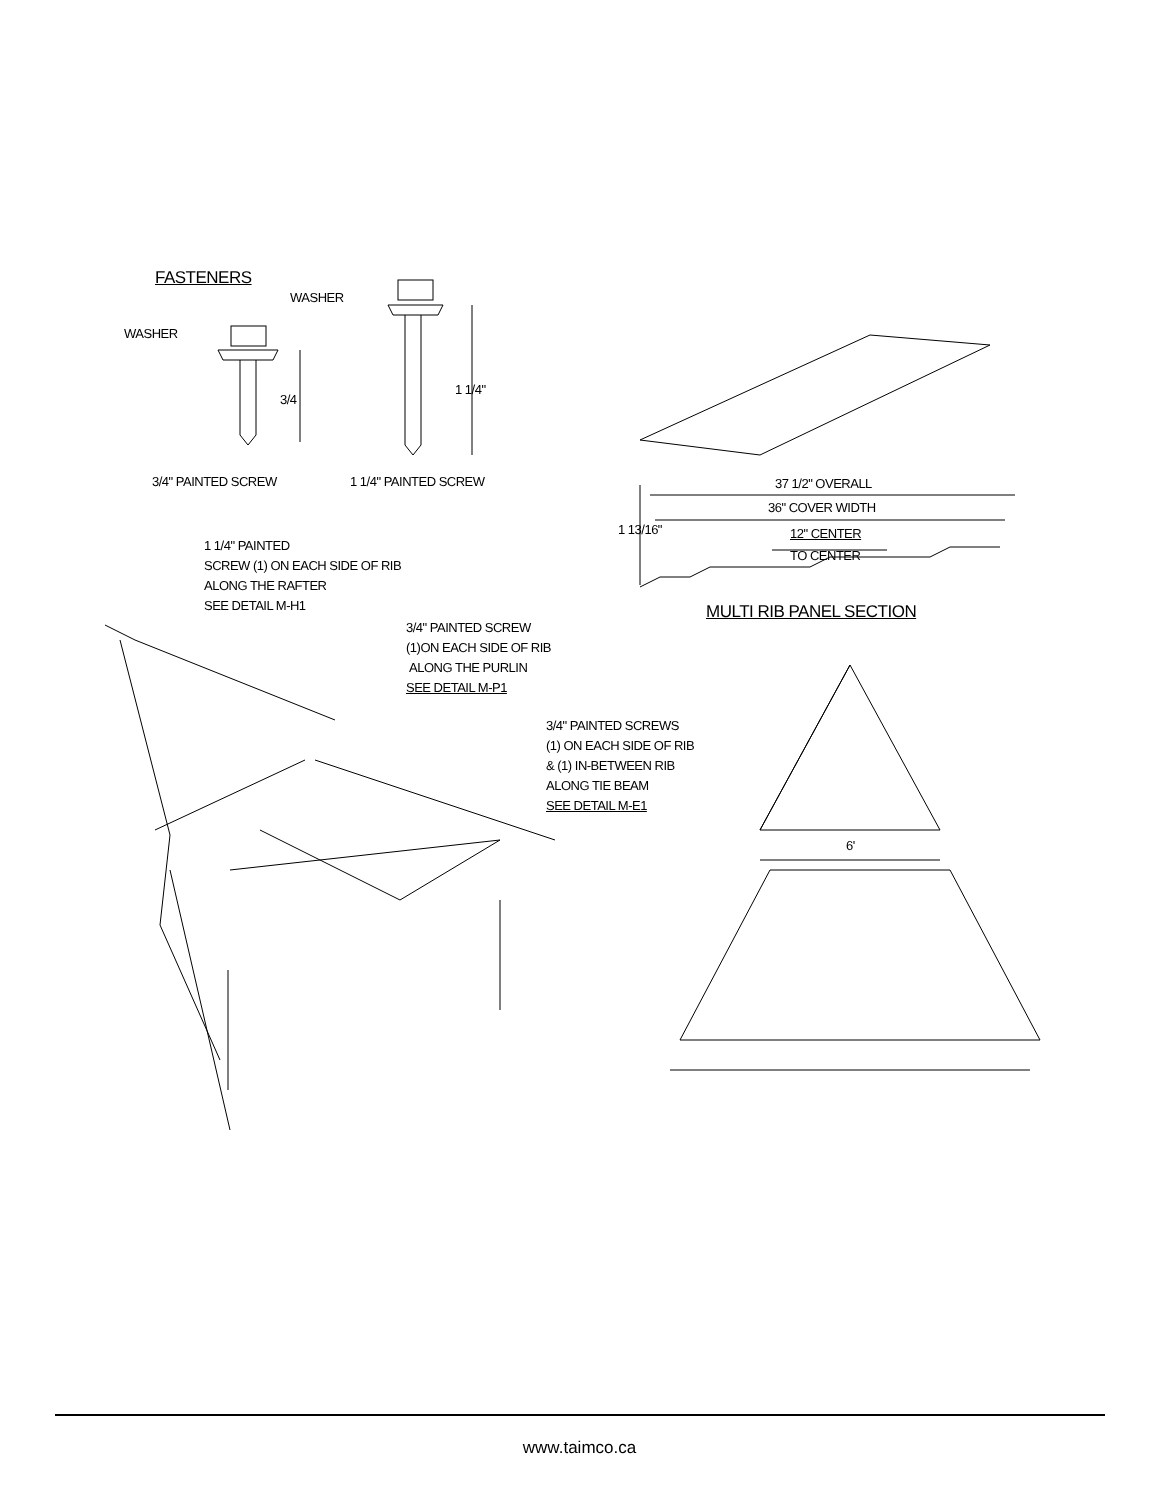FASTENERS
WASHER
WASHER
3/4
1 1/4"
3/4" PAINTED SCREW 1 1/4" PAINTED SCREW 37 1/2" OVERALL
36" COVER WIDTH
12" CENTER
TO CENTER
1 13/16"
MULTI RIB PANEL SECTION
1 1/4" PAINTED
SCREW (1) ON EACH SIDE OF RIB
ALONG THE RAFTER
SEE DETAIL M-H1
3/4" PAINTED SCREW
(1)ON EACH SIDE OF RIB
ALONG THE PURLIN
SEE DETAIL M-P1
3/4" PAINTED SCREWS
(1) ON EACH SIDE OF RIB
& (1) IN-BETWEEN RIB
ALONG TIE BEAM
SEE DETAIL M-E1
6'
www.taimco.ca